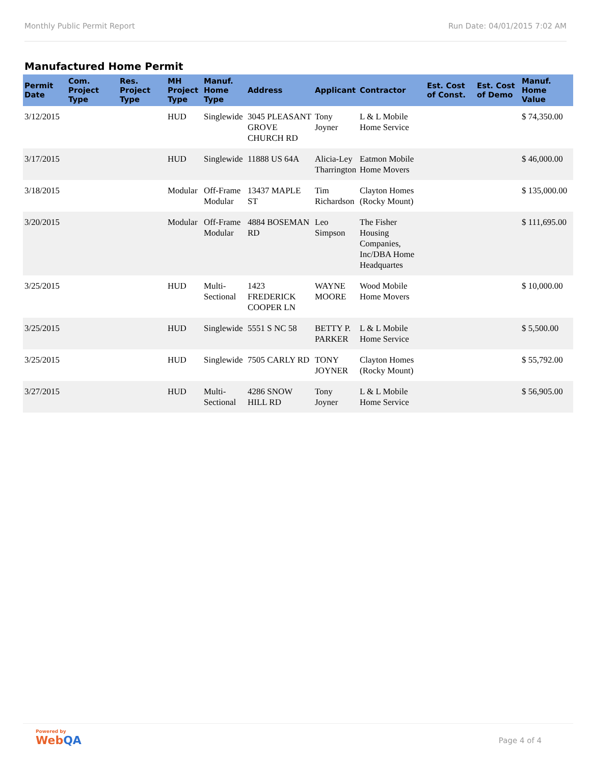Monthly Public Permit Report Run Date: 04/01/2015 7:02 AM
Manufactured Home Permit
| Permit Date | Com. Project Type | Res. Project Type | MH Project Type | Manuf. Home Type | Address | Applicant | Contractor | Est. Cost of Const. | Est. Cost of Demo | Manuf. Home Value |
| --- | --- | --- | --- | --- | --- | --- | --- | --- | --- | --- |
| 3/12/2015 | | | HUD | Singlewide | 3045 PLEASANT GROVE CHURCH RD | Tony Joyner | L & L Mobile Home Service | | | $ 74,350.00 |
| 3/17/2015 | | | HUD | Singlewide | 11888 US 64A | Alicia-Ley Tharrington | Eatmon Mobile Home Movers | | | $ 46,000.00 |
| 3/18/2015 | | | Modular | Off-Frame Modular | 13437 MAPLE ST | Tim Richardson | Clayton Homes (Rocky Mount) | | | $ 135,000.00 |
| 3/20/2015 | | | Modular | Off-Frame Modular | 4884 BOSEMAN RD | Leo Simpson | The Fisher Housing Companies, Inc/DBA Home Headquartes | | | $ 111,695.00 |
| 3/25/2015 | | | HUD | Multi-Sectional | 1423 FREDERICK COOPER LN | WAYNE MOORE | Wood Mobile Home Movers | | | $ 10,000.00 |
| 3/25/2015 | | | HUD | Singlewide | 5551 S NC 58 | BETTY P. PARKER | L & L Mobile Home Service | | | $ 5,500.00 |
| 3/25/2015 | | | HUD | Singlewide | 7505 CARLY RD | TONY JOYNER | Clayton Homes (Rocky Mount) | | | $ 55,792.00 |
| 3/27/2015 | | | HUD | Multi-Sectional | 4286 SNOW HILL RD | Tony Joyner | L & L Mobile Home Service | | | $ 56,905.00 |
Powered by
WebQA
Page 4 of 4